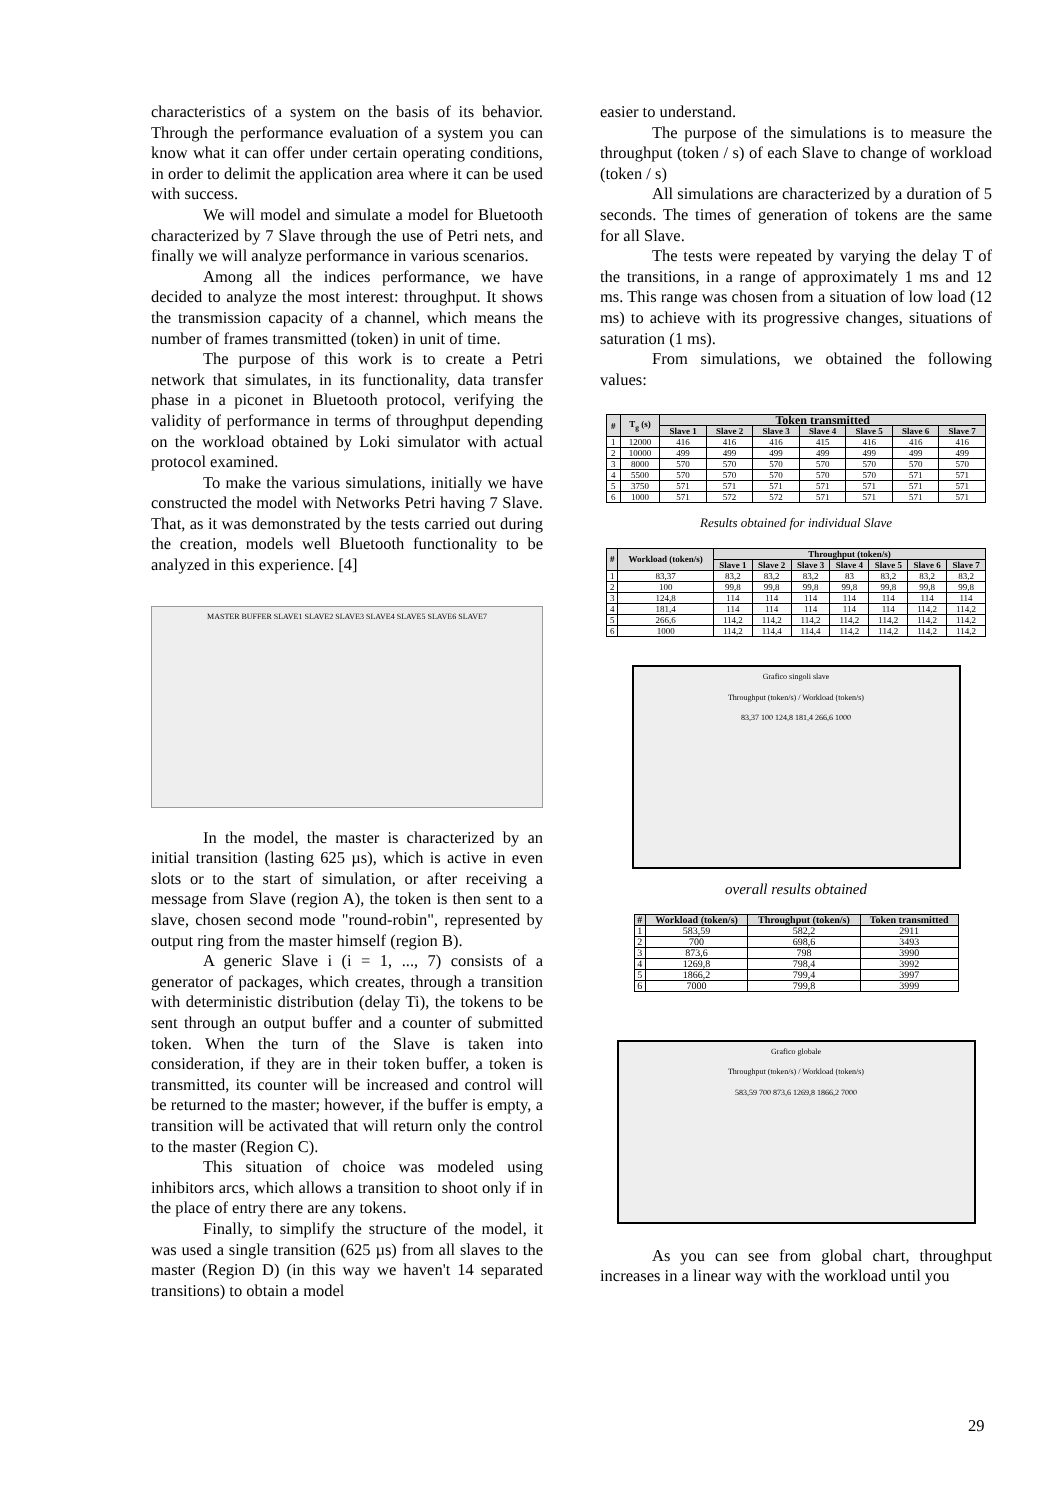characteristics of a system on the basis of its behavior. Through the performance evaluation of a system you can know what it can offer under certain operating conditions, in order to delimit the application area where it can be used with success.
We will model and simulate a model for Bluetooth characterized by 7 Slave through the use of Petri nets, and finally we will analyze performance in various scenarios.
Among all the indices performance, we have decided to analyze the most interest: throughput. It shows the transmission capacity of a channel, which means the number of frames transmitted (token) in unit of time.
The purpose of this work is to create a Petri network that simulates, in its functionality, data transfer phase in a piconet in Bluetooth protocol, verifying the validity of performance in terms of throughput depending on the workload obtained by Loki simulator with actual protocol examined.
To make the various simulations, initially we have constructed the model with Networks Petri having 7 Slave. That, as it was demonstrated by the tests carried out during the creation, models well Bluetooth functionality to be analyzed in this experience. [4]
MASTER BUFFER SLAVE1 SLAVE2 SLAVE3 SLAVE4 SLAVE5 SLAVE6 SLAVE7
In the model, the master is characterized by an initial transition (lasting 625 µs), which is active in even slots or to the start of simulation, or after receiving a message from Slave (region A), the token is then sent to a slave, chosen second mode "round-robin", represented by output ring from the master himself (region B).
A generic Slave i (i = 1, ..., 7) consists of a generator of packages, which creates, through a transition with deterministic distribution (delay Ti), the tokens to be sent through an output buffer and a counter of submitted token. When the turn of the Slave is taken into consideration, if they are in their token buffer, a token is transmitted, its counter will be increased and control will be returned to the master; however, if the buffer is empty, a transition will be activated that will return only the control to the master (Region C).
This situation of choice was modeled using inhibitors arcs, which allows a transition to shoot only if in the place of entry there are any tokens.
Finally, to simplify the structure of the model, it was used a single transition (625 µs) from all slaves to the master (Region D) (in this way we haven't 14 separated transitions) to obtain a model
easier to understand.
The purpose of the simulations is to measure the throughput (token / s) of each Slave to change of workload (token / s)
All simulations are characterized by a duration of 5 seconds. The times of generation of tokens are the same for all Slave.
The tests were repeated by varying the delay T of the transitions, in a range of approximately 1 ms and 12 ms. This range was chosen from a situation of low load (12 ms) to achieve with its progressive changes, situations of saturation (1 ms).
From simulations, we obtained the following values:
| # | T<sub>g</sub> (s) | Token transmitted | | | | | | |
| --- | --- | --- | --- | --- | --- | --- | --- | --- |
| | | Slave 1 | Slave 2 | Slave 3 | Slave 4 | Slave 5 | Slave 6 | Slave 7 |
| 1 | 12000 | 416 | 416 | 416 | 415 | 416 | 416 | 416 |
| 2 | 10000 | 499 | 499 | 499 | 499 | 499 | 499 | 499 |
| 3 | 8000 | 570 | 570 | 570 | 570 | 570 | 570 | 570 |
| 4 | 5500 | 570 | 570 | 570 | 570 | 570 | 571 | 571 |
| 5 | 3750 | 571 | 571 | 571 | 571 | 571 | 571 | 571 |
| 6 | 1000 | 571 | 572 | 572 | 571 | 571 | 571 | 571 |
Results obtained for individual Slave
| # | Workload (token/s) | Throughput (token/s) | | | | | | |
| --- | --- | --- | --- | --- | --- | --- | --- | --- |
| | | Slave 1 | Slave 2 | Slave 3 | Slave 4 | Slave 5 | Slave 6 | Slave 7 |
| 1 | 83,37 | 83,2 | 83,2 | 83,2 | 83 | 83,2 | 83,2 | 83,2 |
| 2 | 100 | 99,8 | 99,8 | 99,8 | 99,8 | 99,8 | 99,8 | 99,8 |
| 3 | 124,8 | 114 | 114 | 114 | 114 | 114 | 114 | 114 |
| 4 | 181,4 | 114 | 114 | 114 | 114 | 114 | 114,2 | 114,2 |
| 5 | 266,6 | 114,2 | 114,2 | 114,2 | 114,2 | 114,2 | 114,2 | 114,2 |
| 6 | 1000 | 114,2 | 114,4 | 114,4 | 114,2 | 114,2 | 114,2 | 114,2 |
Grafico singoli slave
Throughput (token/s) / Workload (token/s)
83,37 100 124,8 181,4 266,6 1000
overall results obtained
| # | Workload (token/s) | Throughput (token/s) | Token transmitted |
| --- | --- | --- | --- |
| 1 | 583,59 | 582,2 | 2911 |
| 2 | 700 | 698,6 | 3493 |
| 3 | 873,6 | 798 | 3990 |
| 4 | 1269,8 | 798,4 | 3992 |
| 5 | 1866,2 | 799,4 | 3997 |
| 6 | 7000 | 799,8 | 3999 |
Grafico globale
Throughput (token/s) / Workload (token/s)
583,59 700 873,6 1269,8 1866,2 7000
As you can see from global chart, throughput increases in a linear way with the workload until you
29